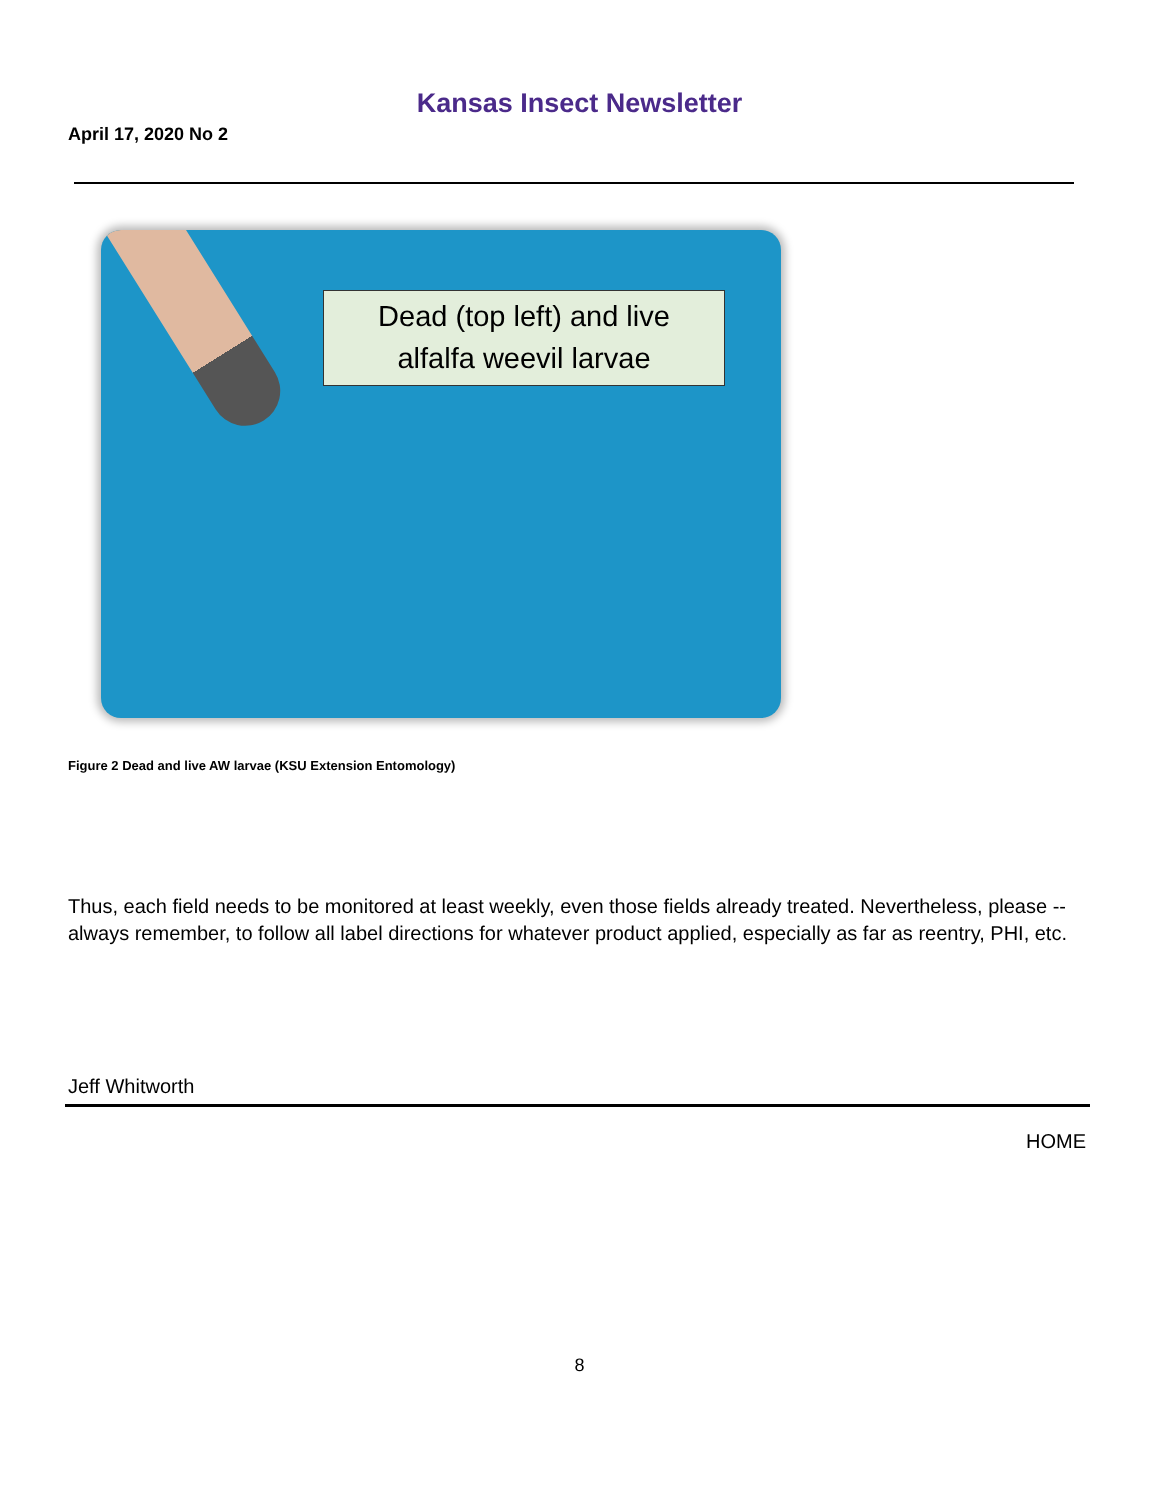Kansas Insect Newsletter
April 17, 2020 No 2
Dead (top left) and live
alfalfa weevil larvae
Figure 2 Dead and live AW larvae (KSU Extension Entomology)
Thus, each field needs to be monitored at least weekly, even those fields already treated. Nevertheless, please -- always remember, to follow all label directions for whatever product applied, especially as far as reentry, PHI, etc.
Jeff Whitworth
HOME
8